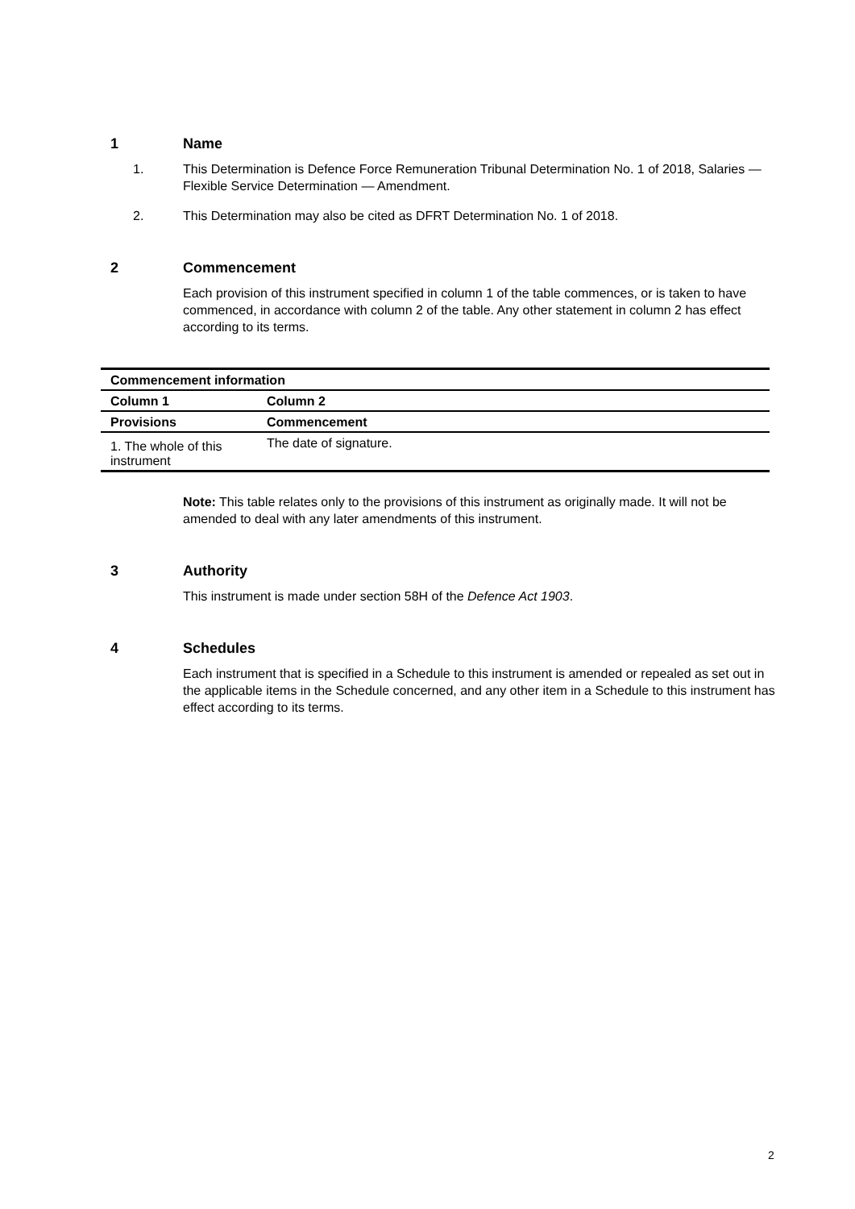1 Name
1. This Determination is Defence Force Remuneration Tribunal Determination No. 1 of 2018, Salaries — Flexible Service Determination — Amendment.
2. This Determination may also be cited as DFRT Determination No. 1 of 2018.
2 Commencement
Each provision of this instrument specified in column 1 of the table commences, or is taken to have commenced, in accordance with column 2 of the table. Any other statement in column 2 has effect according to its terms.
| Commencement information | |
| --- | --- |
| Column 1 | Column 2 |
| Provisions | Commencement |
| 1. The whole of this instrument | The date of signature. |
Note: This table relates only to the provisions of this instrument as originally made. It will not be amended to deal with any later amendments of this instrument.
3 Authority
This instrument is made under section 58H of the Defence Act 1903.
4 Schedules
Each instrument that is specified in a Schedule to this instrument is amended or repealed as set out in the applicable items in the Schedule concerned, and any other item in a Schedule to this instrument has effect according to its terms.
2